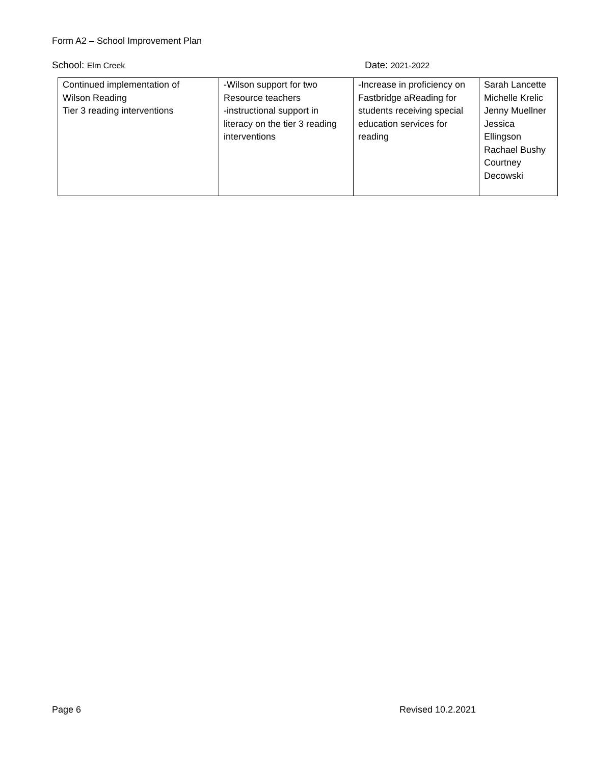Form A2 – School Improvement Plan
School: Elm Creek Date: 2021-2022
| Continued implementation of Wilson Reading Tier 3 reading interventions | -Wilson support for two Resource teachers -instructional support in literacy on the tier 3 reading interventions | -Increase in proficiency on Fastbridge aReading for students receiving special education services for reading | Sarah Lancette Michelle Krelic Jenny Muellner Jessica Ellingson Rachael Bushy Courtney Decowski |
Page 6 Revised 10.2.2021